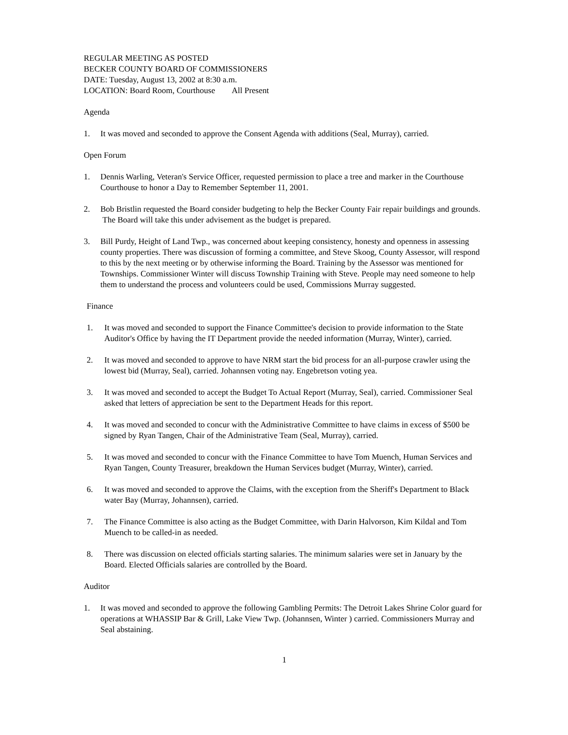REGULAR MEETING AS POSTED
BECKER COUNTY BOARD OF COMMISSIONERS
DATE: Tuesday, August 13, 2002 at 8:30 a.m.
LOCATION: Board Room, Courthouse All Present
Agenda
1. It was moved and seconded to approve the Consent Agenda with additions (Seal, Murray), carried.
Open Forum
1. Dennis Warling, Veteran's Service Officer, requested permission to place a tree and marker in the Courthouse Courthouse to honor a Day to Remember September 11, 2001.
2. Bob Bristlin requested the Board consider budgeting to help the Becker County Fair repair buildings and grounds. The Board will take this under advisement as the budget is prepared.
3. Bill Purdy, Height of Land Twp., was concerned about keeping consistency, honesty and openness in assessing county properties. There was discussion of forming a committee, and Steve Skoog, County Assessor, will respond to this by the next meeting or by otherwise informing the Board. Training by the Assessor was mentioned for Townships. Commissioner Winter will discuss Township Training with Steve. People may need someone to help them to understand the process and volunteers could be used, Commissions Murray suggested.
Finance
1. It was moved and seconded to support the Finance Committee's decision to provide information to the State Auditor's Office by having the IT Department provide the needed information (Murray, Winter), carried.
2. It was moved and seconded to approve to have NRM start the bid process for an all-purpose crawler using the lowest bid (Murray, Seal), carried. Johannsen voting nay. Engebretson voting yea.
3. It was moved and seconded to accept the Budget To Actual Report (Murray, Seal), carried. Commissioner Seal asked that letters of appreciation be sent to the Department Heads for this report.
4. It was moved and seconded to concur with the Administrative Committee to have claims in excess of $500 be signed by Ryan Tangen, Chair of the Administrative Team (Seal, Murray), carried.
5. It was moved and seconded to concur with the Finance Committee to have Tom Muench, Human Services and Ryan Tangen, County Treasurer, breakdown the Human Services budget (Murray, Winter), carried.
6. It was moved and seconded to approve the Claims, with the exception from the Sheriff's Department to Black water Bay (Murray, Johannsen), carried.
7. The Finance Committee is also acting as the Budget Committee, with Darin Halvorson, Kim Kildal and Tom Muench to be called-in as needed.
8. There was discussion on elected officials starting salaries. The minimum salaries were set in January by the Board. Elected Officials salaries are controlled by the Board.
Auditor
1. It was moved and seconded to approve the following Gambling Permits: The Detroit Lakes Shrine Color guard for operations at WHASSIP Bar & Grill, Lake View Twp. (Johannsen, Winter ) carried. Commissioners Murray and Seal abstaining.
1